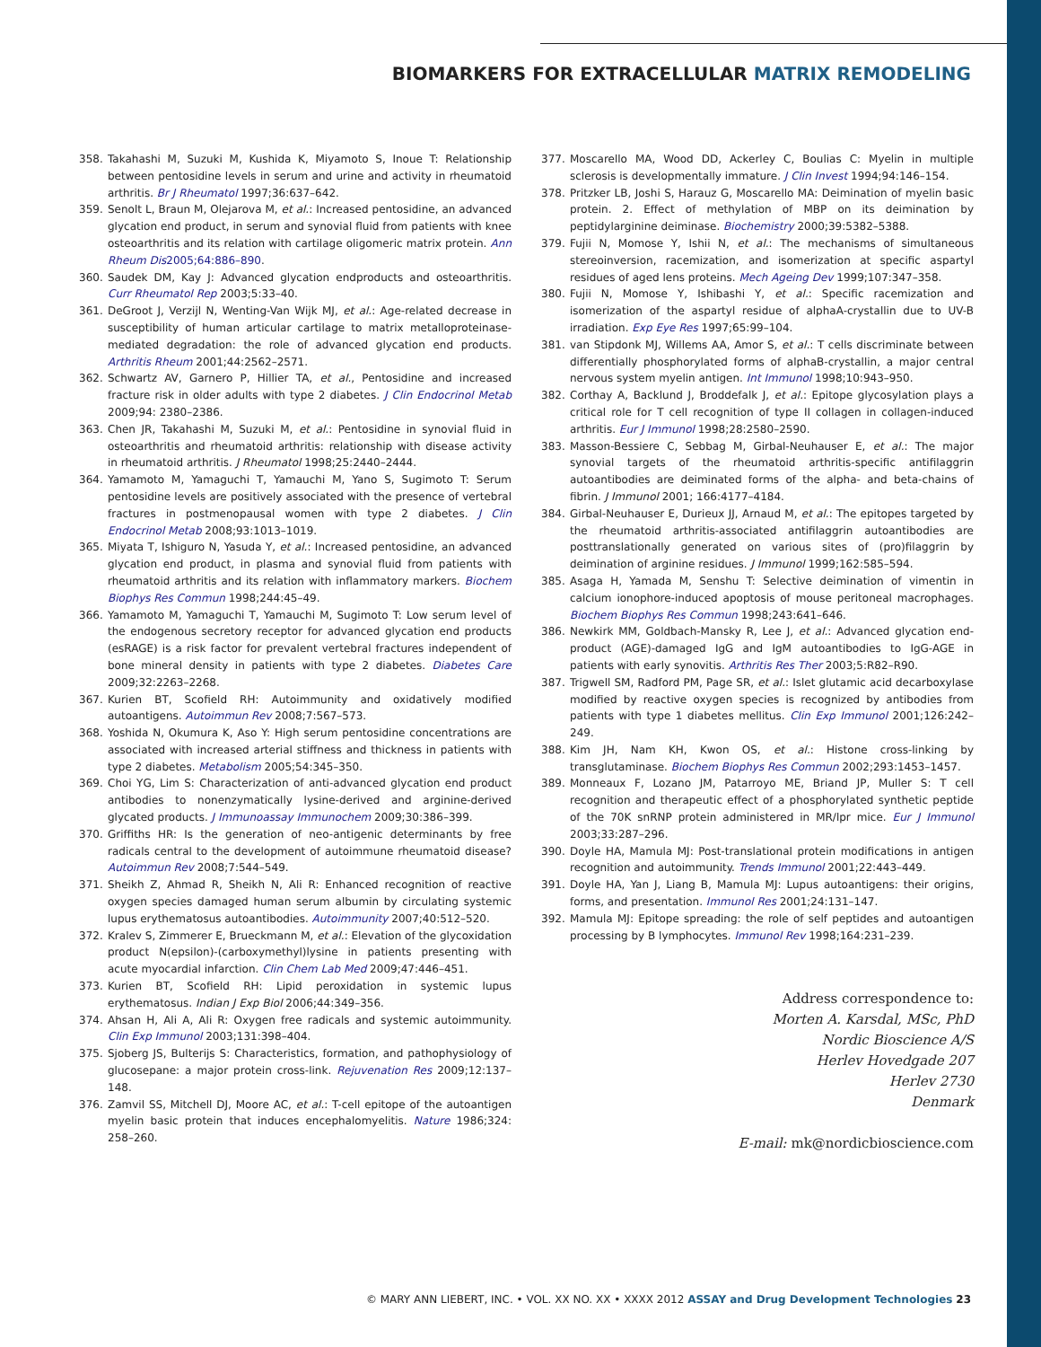BIOMARKERS FOR EXTRACELLULAR MATRIX REMODELING
358. Takahashi M, Suzuki M, Kushida K, Miyamoto S, Inoue T: Relationship between pentosidine levels in serum and urine and activity in rheumatoid arthritis. Br J Rheumatol 1997;36:637–642.
359. Senolt L, Braun M, Olejarova M, et al.: Increased pentosidine, an advanced glycation end product, in serum and synovial fluid from patients with knee osteoarthritis and its relation with cartilage oligomeric matrix protein. Ann Rheum Dis2005;64:886–890.
360. Saudek DM, Kay J: Advanced glycation endproducts and osteoarthritis. Curr Rheumatol Rep 2003;5:33–40.
361. DeGroot J, Verzijl N, Wenting-Van Wijk MJ, et al.: Age-related decrease in susceptibility of human articular cartilage to matrix metalloproteinase-mediated degradation: the role of advanced glycation end products. Arthritis Rheum 2001;44:2562–2571.
362. Schwartz AV, Garnero P, Hillier TA, et al., Pentosidine and increased fracture risk in older adults with type 2 diabetes. J Clin Endocrinol Metab 2009;94: 2380–2386.
363. Chen JR, Takahashi M, Suzuki M, et al.: Pentosidine in synovial fluid in osteoarthritis and rheumatoid arthritis: relationship with disease activity in rheumatoid arthritis. J Rheumatol 1998;25:2440–2444.
364. Yamamoto M, Yamaguchi T, Yamauchi M, Yano S, Sugimoto T: Serum pentosidine levels are positively associated with the presence of vertebral fractures in postmenopausal women with type 2 diabetes. J Clin Endocrinol Metab 2008;93:1013–1019.
365. Miyata T, Ishiguro N, Yasuda Y, et al.: Increased pentosidine, an advanced glycation end product, in plasma and synovial fluid from patients with rheumatoid arthritis and its relation with inflammatory markers. Biochem Biophys Res Commun 1998;244:45–49.
366. Yamamoto M, Yamaguchi T, Yamauchi M, Sugimoto T: Low serum level of the endogenous secretory receptor for advanced glycation end products (esRAGE) is a risk factor for prevalent vertebral fractures independent of bone mineral density in patients with type 2 diabetes. Diabetes Care 2009;32:2263–2268.
367. Kurien BT, Scofield RH: Autoimmunity and oxidatively modified autoantigens. Autoimmun Rev 2008;7:567–573.
368. Yoshida N, Okumura K, Aso Y: High serum pentosidine concentrations are associated with increased arterial stiffness and thickness in patients with type 2 diabetes. Metabolism 2005;54:345–350.
369. Choi YG, Lim S: Characterization of anti-advanced glycation end product antibodies to nonenzymatically lysine-derived and arginine-derived glycated products. J Immunoassay Immunochem 2009;30:386–399.
370. Griffiths HR: Is the generation of neo-antigenic determinants by free radicals central to the development of autoimmune rheumatoid disease? Autoimmun Rev 2008;7:544–549.
371. Sheikh Z, Ahmad R, Sheikh N, Ali R: Enhanced recognition of reactive oxygen species damaged human serum albumin by circulating systemic lupus erythematosus autoantibodies. Autoimmunity 2007;40:512–520.
372. Kralev S, Zimmerer E, Brueckmann M, et al.: Elevation of the glycoxidation product N(epsilon)-(carboxymethyl)lysine in patients presenting with acute myocardial infarction. Clin Chem Lab Med 2009;47:446–451.
373. Kurien BT, Scofield RH: Lipid peroxidation in systemic lupus erythematosus. Indian J Exp Biol 2006;44:349–356.
374. Ahsan H, Ali A, Ali R: Oxygen free radicals and systemic autoimmunity. Clin Exp Immunol 2003;131:398–404.
375. Sjoberg JS, Bulterijs S: Characteristics, formation, and pathophysiology of glucosepane: a major protein cross-link. Rejuvenation Res 2009;12:137–148.
376. Zamvil SS, Mitchell DJ, Moore AC, et al.: T-cell epitope of the autoantigen myelin basic protein that induces encephalomyelitis. Nature 1986;324: 258–260.
377. Moscarello MA, Wood DD, Ackerley C, Boulias C: Myelin in multiple sclerosis is developmentally immature. J Clin Invest 1994;94:146–154.
378. Pritzker LB, Joshi S, Harauz G, Moscarello MA: Deimination of myelin basic protein. 2. Effect of methylation of MBP on its deimination by peptidylarginine deiminase. Biochemistry 2000;39:5382–5388.
379. Fujii N, Momose Y, Ishii N, et al.: The mechanisms of simultaneous stereoinversion, racemization, and isomerization at specific aspartyl residues of aged lens proteins. Mech Ageing Dev 1999;107:347–358.
380. Fujii N, Momose Y, Ishibashi Y, et al.: Specific racemization and isomerization of the aspartyl residue of alphaA-crystallin due to UV-B irradiation. Exp Eye Res 1997;65:99–104.
381. van Stipdonk MJ, Willems AA, Amor S, et al.: T cells discriminate between differentially phosphorylated forms of alphaB-crystallin, a major central nervous system myelin antigen. Int Immunol 1998;10:943–950.
382. Corthay A, Backlund J, Broddefalk J, et al.: Epitope glycosylation plays a critical role for T cell recognition of type II collagen in collagen-induced arthritis. Eur J Immunol 1998;28:2580–2590.
383. Masson-Bessiere C, Sebbag M, Girbal-Neuhauser E, et al.: The major synovial targets of the rheumatoid arthritis-specific antifilaggrin autoantibodies are deiminated forms of the alpha- and beta-chains of fibrin. J Immunol 2001; 166:4177–4184.
384. Girbal-Neuhauser E, Durieux JJ, Arnaud M, et al.: The epitopes targeted by the rheumatoid arthritis-associated antifilaggrin autoantibodies are posttranslationally generated on various sites of (pro)filaggrin by deimination of arginine residues. J Immunol 1999;162:585–594.
385. Asaga H, Yamada M, Senshu T: Selective deimination of vimentin in calcium ionophore-induced apoptosis of mouse peritoneal macrophages. Biochem Biophys Res Commun 1998;243:641–646.
386. Newkirk MM, Goldbach-Mansky R, Lee J, et al.: Advanced glycation end-product (AGE)-damaged IgG and IgM autoantibodies to IgG-AGE in patients with early synovitis. Arthritis Res Ther 2003;5:R82–R90.
387. Trigwell SM, Radford PM, Page SR, et al.: Islet glutamic acid decarboxylase modified by reactive oxygen species is recognized by antibodies from patients with type 1 diabetes mellitus. Clin Exp Immunol 2001;126:242–249.
388. Kim JH, Nam KH, Kwon OS, et al.: Histone cross-linking by transglutaminase. Biochem Biophys Res Commun 2002;293:1453–1457.
389. Monneaux F, Lozano JM, Patarroyo ME, Briand JP, Muller S: T cell recognition and therapeutic effect of a phosphorylated synthetic peptide of the 70K snRNP protein administered in MR/lpr mice. Eur J Immunol 2003;33:287–296.
390. Doyle HA, Mamula MJ: Post-translational protein modifications in antigen recognition and autoimmunity. Trends Immunol 2001;22:443–449.
391. Doyle HA, Yan J, Liang B, Mamula MJ: Lupus autoantigens: their origins, forms, and presentation. Immunol Res 2001;24:131–147.
392. Mamula MJ: Epitope spreading: the role of self peptides and autoantigen processing by B lymphocytes. Immunol Rev 1998;164:231–239.
Address correspondence to:
Morten A. Karsdal, MSc, PhD
Nordic Bioscience A/S
Herlev Hovedgade 207
Herlev 2730
Denmark
E-mail: mk@nordicbioscience.com
© MARY ANN LIEBERT, INC. • VOL. XX NO. XX • XXXX 2012 ASSAY and Drug Development Technologies 23